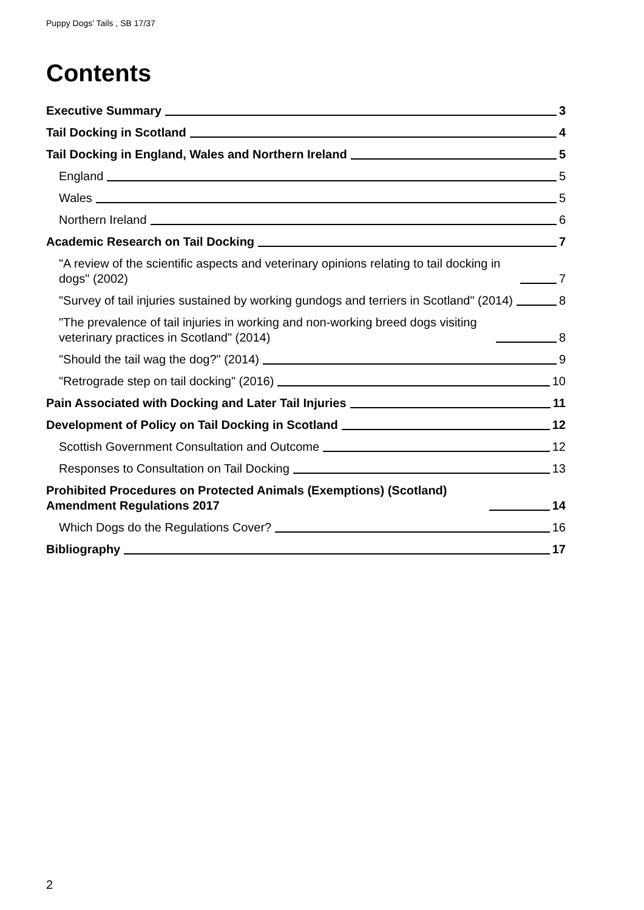Puppy Dogs' Tails , SB 17/37
Contents
Executive Summary 3
Tail Docking in Scotland 4
Tail Docking in England, Wales and Northern Ireland 5
England 5
Wales 5
Northern Ireland 6
Academic Research on Tail Docking 7
"A review of the scientific aspects and veterinary opinions relating to tail docking in dogs" (2002) 7
"Survey of tail injuries sustained by working gundogs and terriers in Scotland" (2014) 8
"The prevalence of tail injuries in working and non-working breed dogs visiting veterinary practices in Scotland" (2014) 8
"Should the tail wag the dog?" (2014) 9
"Retrograde step on tail docking" (2016) 10
Pain Associated with Docking and Later Tail Injuries 11
Development of Policy on Tail Docking in Scotland 12
Scottish Government Consultation and Outcome 12
Responses to Consultation on Tail Docking 13
Prohibited Procedures on Protected Animals (Exemptions) (Scotland) Amendment Regulations 2017 14
Which Dogs do the Regulations Cover? 16
Bibliography 17
2